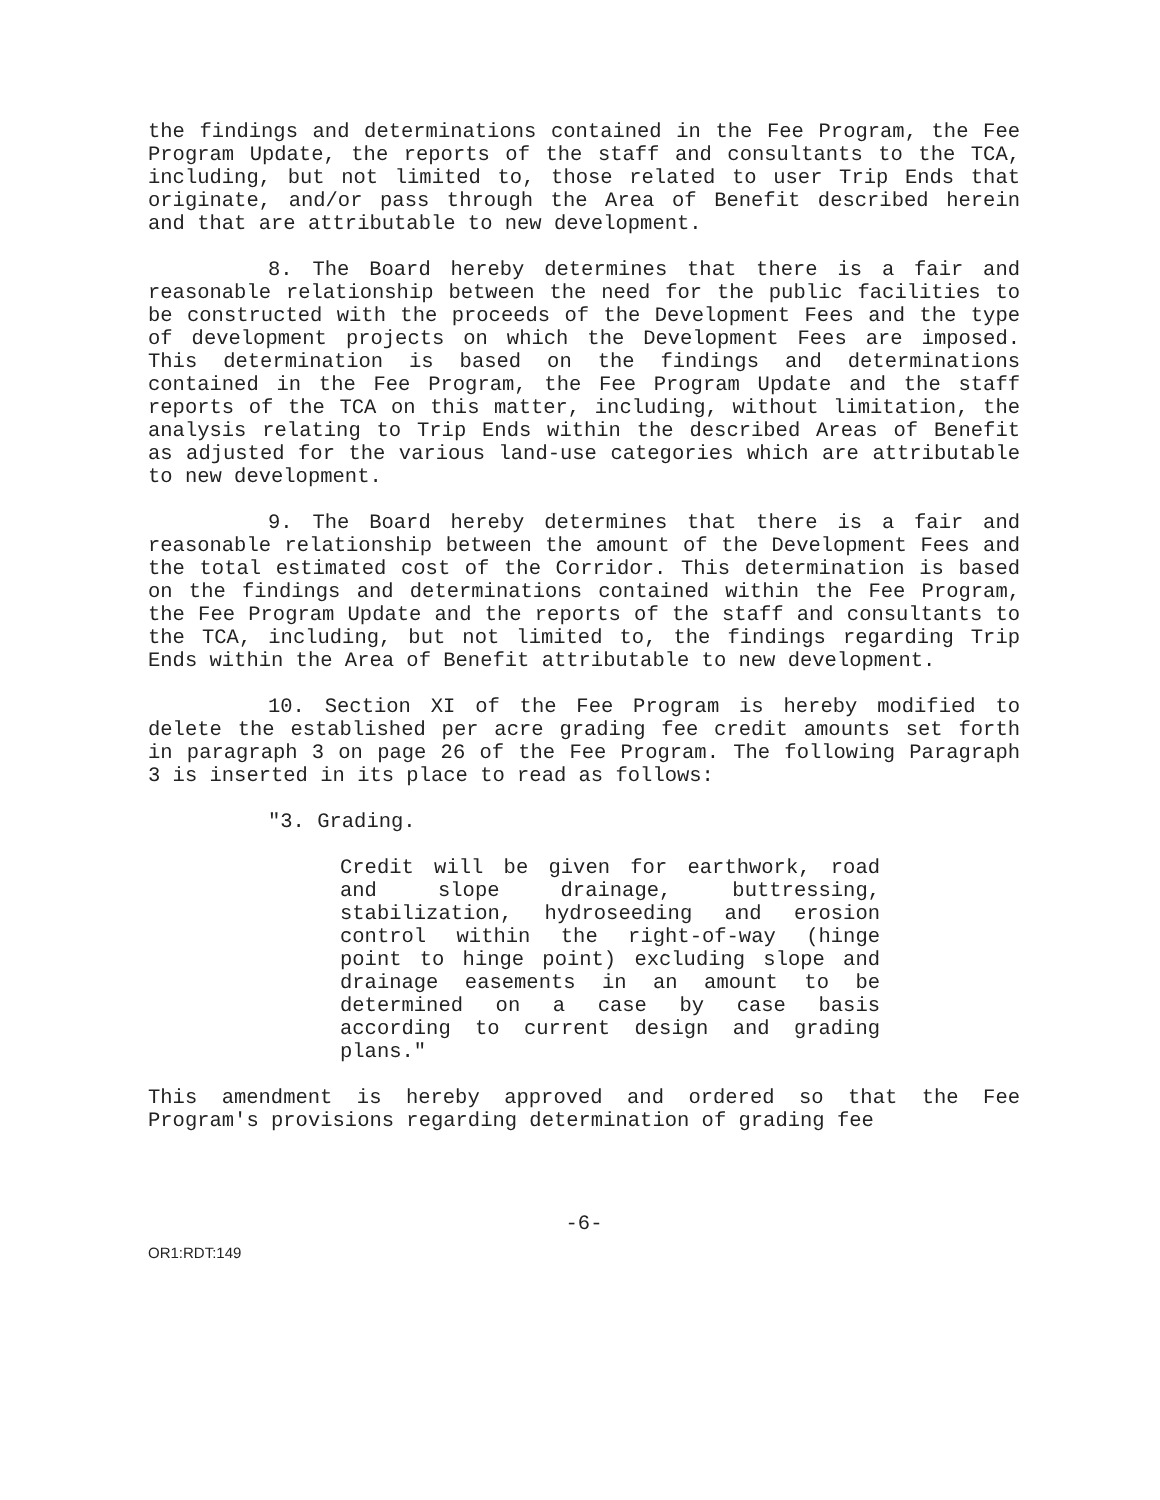the findings and determinations contained in the Fee Program, the Fee Program Update, the reports of the staff and consultants to the TCA, including, but not limited to, those related to user Trip Ends that originate, and/or pass through the Area of Benefit described herein and that are attributable to new development.
8. The Board hereby determines that there is a fair and reasonable relationship between the need for the public facilities to be constructed with the proceeds of the Development Fees and the type of development projects on which the Development Fees are imposed. This determination is based on the findings and determinations contained in the Fee Program, the Fee Program Update and the staff reports of the TCA on this matter, including, without limitation, the analysis relating to Trip Ends within the described Areas of Benefit as adjusted for the various land-use categories which are attributable to new development.
9. The Board hereby determines that there is a fair and reasonable relationship between the amount of the Development Fees and the total estimated cost of the Corridor. This determination is based on the findings and determinations contained within the Fee Program, the Fee Program Update and the reports of the staff and consultants to the TCA, including, but not limited to, the findings regarding Trip Ends within the Area of Benefit attributable to new development.
10. Section XI of the Fee Program is hereby modified to delete the established per acre grading fee credit amounts set forth in paragraph 3 on page 26 of the Fee Program. The following Paragraph 3 is inserted in its place to read as follows:
"3. Grading.
Credit will be given for earthwork, road and slope drainage, buttressing, stabilization, hydroseeding and erosion control within the right-of-way (hinge point to hinge point) excluding slope and drainage easements in an amount to be determined on a case by case basis according to current design and grading plans."
This amendment is hereby approved and ordered so that the Fee Program's provisions regarding determination of grading fee
-6-
OR1:RDT:149